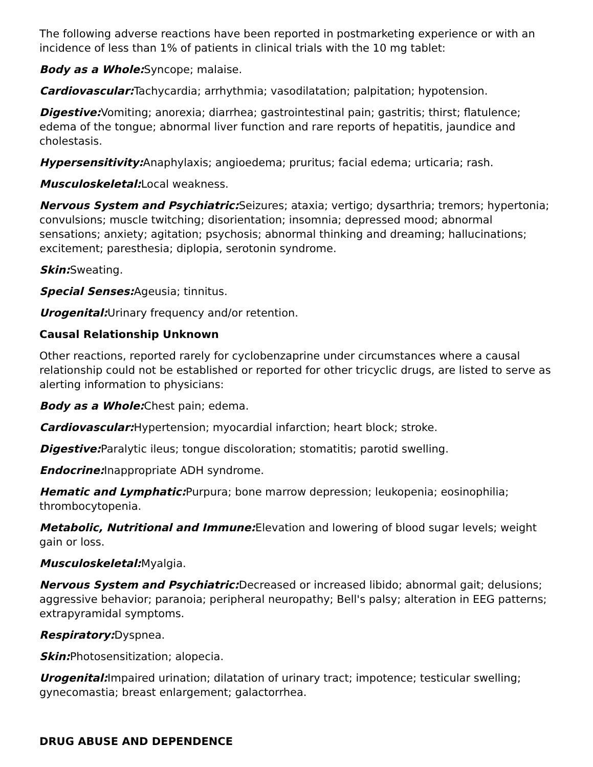The following adverse reactions have been reported in postmarketing experience or with an incidence of less than 1% of patients in clinical trials with the 10 mg tablet:
Body as a Whole: Syncope; malaise.
Cardiovascular: Tachycardia; arrhythmia; vasodilatation; palpitation; hypotension.
Digestive: Vomiting; anorexia; diarrhea; gastrointestinal pain; gastritis; thirst; flatulence; edema of the tongue; abnormal liver function and rare reports of hepatitis, jaundice and cholestasis.
Hypersensitivity: Anaphylaxis; angioedema; pruritus; facial edema; urticaria; rash.
Musculoskeletal: Local weakness.
Nervous System and Psychiatric: Seizures; ataxia; vertigo; dysarthria; tremors; hypertonia; convulsions; muscle twitching; disorientation; insomnia; depressed mood; abnormal sensations; anxiety; agitation; psychosis; abnormal thinking and dreaming; hallucinations; excitement; paresthesia; diplopia, serotonin syndrome.
Skin: Sweating.
Special Senses: Ageusia; tinnitus.
Urogenital: Urinary frequency and/or retention.
Causal Relationship Unknown
Other reactions, reported rarely for cyclobenzaprine under circumstances where a causal relationship could not be established or reported for other tricyclic drugs, are listed to serve as alerting information to physicians:
Body as a Whole: Chest pain; edema.
Cardiovascular: Hypertension; myocardial infarction; heart block; stroke.
Digestive: Paralytic ileus; tongue discoloration; stomatitis; parotid swelling.
Endocrine: Inappropriate ADH syndrome.
Hematic and Lymphatic: Purpura; bone marrow depression; leukopenia; eosinophilia; thrombocytopenia.
Metabolic, Nutritional and Immune: Elevation and lowering of blood sugar levels; weight gain or loss.
Musculoskeletal: Myalgia.
Nervous System and Psychiatric: Decreased or increased libido; abnormal gait; delusions; aggressive behavior; paranoia; peripheral neuropathy; Bell's palsy; alteration in EEG patterns; extrapyramidal symptoms.
Respiratory: Dyspnea.
Skin: Photosensitization; alopecia.
Urogenital: Impaired urination; dilatation of urinary tract; impotence; testicular swelling; gynecomastia; breast enlargement; galactorrhea.
DRUG ABUSE AND DEPENDENCE